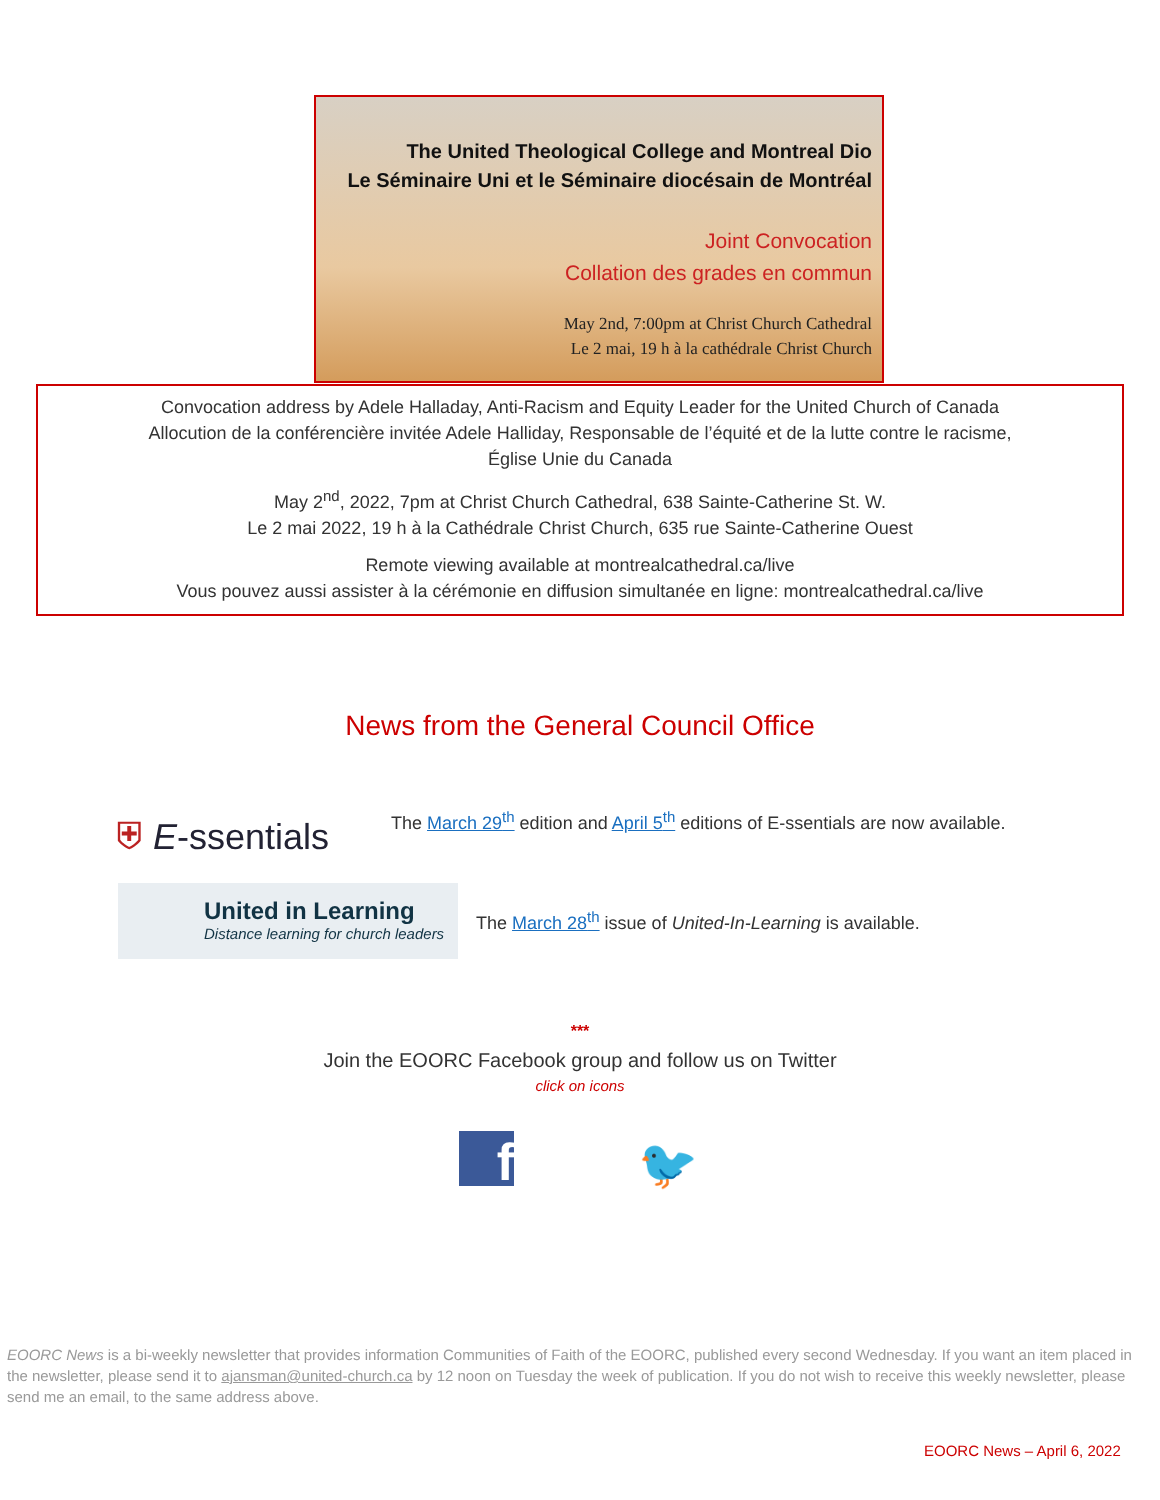The United Theological College and Montreal Dio
Le Séminaire Uni et le Séminaire diocésain de Montréal
Joint Convocation
Collation des grades en commun
May 2nd, 7:00pm at Christ Church Cathedral
Le 2 mai, 19 h à la cathédrale Christ Church
Convocation address by Adele Halladay, Anti-Racism and Equity Leader for the United Church of Canada
Allocution de la conférencière invitée Adele Halliday, Responsable de l’équité et de la lutte contre le racisme,
Église Unie du Canada
May 2<sup>nd</sup>, 2022, 7pm at Christ Church Cathedral, 638 Sainte-Catherine St. W.
Le 2 mai 2022, 19 h à la Cathédrale Christ Church, 635 rue Sainte-Catherine Ouest
Remote viewing available at montrealcathedral.ca/live
Vous pouvez aussi assister à la cérémonie en diffusion simultanée en ligne: montrealcathedral.ca/live
News from the General Council Office
⛨ E-ssentials
The March 29<sup>th</sup> edition and April 5<sup>th</sup> editions of E-ssentials are now available.
United in Learning
Distance learning for church leaders
The March 28<sup>th</sup> issue of United-In-Learning is available.
***
Join the EOORC Facebook group and follow us on Twitter
click on icons
f 🐦
EOORC News is a bi-weekly newsletter that provides information Communities of Faith of the EOORC, published every second Wednesday. If you want an item placed in the newsletter, please send it to ajansman@united-church.ca by 12 noon on Tuesday the week of publication. If you do not wish to receive this weekly newsletter, please send me an email, to the same address above.
EOORC News – April 6, 2022